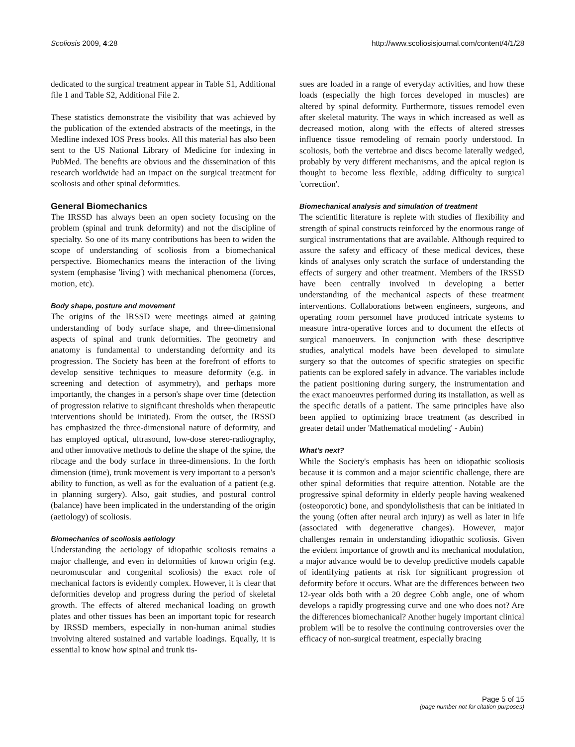Scoliosis 2009, 4:28 http://www.scoliosisjournal.com/content/4/1/28
dedicated to the surgical treatment appear in Table S1, Additional file 1 and Table S2, Additional File 2.
These statistics demonstrate the visibility that was achieved by the publication of the extended abstracts of the meetings, in the Medline indexed IOS Press books. All this material has also been sent to the US National Library of Medicine for indexing in PubMed. The benefits are obvious and the dissemination of this research worldwide had an impact on the surgical treatment for scoliosis and other spinal deformities.
General Biomechanics
The IRSSD has always been an open society focusing on the problem (spinal and trunk deformity) and not the discipline of specialty. So one of its many contributions has been to widen the scope of understanding of scoliosis from a biomechanical perspective. Biomechanics means the interaction of the living system (emphasise 'living') with mechanical phenomena (forces, motion, etc).
Body shape, posture and movement
The origins of the IRSSD were meetings aimed at gaining understanding of body surface shape, and three-dimensional aspects of spinal and trunk deformities. The geometry and anatomy is fundamental to understanding deformity and its progression. The Society has been at the forefront of efforts to develop sensitive techniques to measure deformity (e.g. in screening and detection of asymmetry), and perhaps more importantly, the changes in a person's shape over time (detection of progression relative to significant thresholds when therapeutic interventions should be initiated). From the outset, the IRSSD has emphasized the three-dimensional nature of deformity, and has employed optical, ultrasound, low-dose stereo-radiography, and other innovative methods to define the shape of the spine, the ribcage and the body surface in three-dimensions. In the forth dimension (time), trunk movement is very important to a person's ability to function, as well as for the evaluation of a patient (e.g. in planning surgery). Also, gait studies, and postural control (balance) have been implicated in the understanding of the origin (aetiology) of scoliosis.
Biomechanics of scoliosis aetiology
Understanding the aetiology of idiopathic scoliosis remains a major challenge, and even in deformities of known origin (e.g. neuromuscular and congenital scoliosis) the exact role of mechanical factors is evidently complex. However, it is clear that deformities develop and progress during the period of skeletal growth. The effects of altered mechanical loading on growth plates and other tissues has been an important topic for research by IRSSD members, especially in non-human animal studies involving altered sustained and variable loadings. Equally, it is essential to know how spinal and trunk tis-
sues are loaded in a range of everyday activities, and how these loads (especially the high forces developed in muscles) are altered by spinal deformity. Furthermore, tissues remodel even after skeletal maturity. The ways in which increased as well as decreased motion, along with the effects of altered stresses influence tissue remodeling of remain poorly understood. In scoliosis, both the vertebrae and discs become laterally wedged, probably by very different mechanisms, and the apical region is thought to become less flexible, adding difficulty to surgical 'correction'.
Biomechanical analysis and simulation of treatment
The scientific literature is replete with studies of flexibility and strength of spinal constructs reinforced by the enormous range of surgical instrumentations that are available. Although required to assure the safety and efficacy of these medical devices, these kinds of analyses only scratch the surface of understanding the effects of surgery and other treatment. Members of the IRSSD have been centrally involved in developing a better understanding of the mechanical aspects of these treatment interventions. Collaborations between engineers, surgeons, and operating room personnel have produced intricate systems to measure intra-operative forces and to document the effects of surgical manoeuvers. In conjunction with these descriptive studies, analytical models have been developed to simulate surgery so that the outcomes of specific strategies on specific patients can be explored safely in advance. The variables include the patient positioning during surgery, the instrumentation and the exact manoeuvres performed during its installation, as well as the specific details of a patient. The same principles have also been applied to optimizing brace treatment (as described in greater detail under 'Mathematical modeling' - Aubin)
What's next?
While the Society's emphasis has been on idiopathic scoliosis because it is common and a major scientific challenge, there are other spinal deformities that require attention. Notable are the progressive spinal deformity in elderly people having weakened (osteoporotic) bone, and spondylolisthesis that can be initiated in the young (often after neural arch injury) as well as later in life (associated with degenerative changes). However, major challenges remain in understanding idiopathic scoliosis. Given the evident importance of growth and its mechanical modulation, a major advance would be to develop predictive models capable of identifying patients at risk for significant progression of deformity before it occurs. What are the differences between two 12-year olds both with a 20 degree Cobb angle, one of whom develops a rapidly progressing curve and one who does not? Are the differences biomechanical? Another hugely important clinical problem will be to resolve the continuing controversies over the efficacy of non-surgical treatment, especially bracing
Page 5 of 15
(page number not for citation purposes)